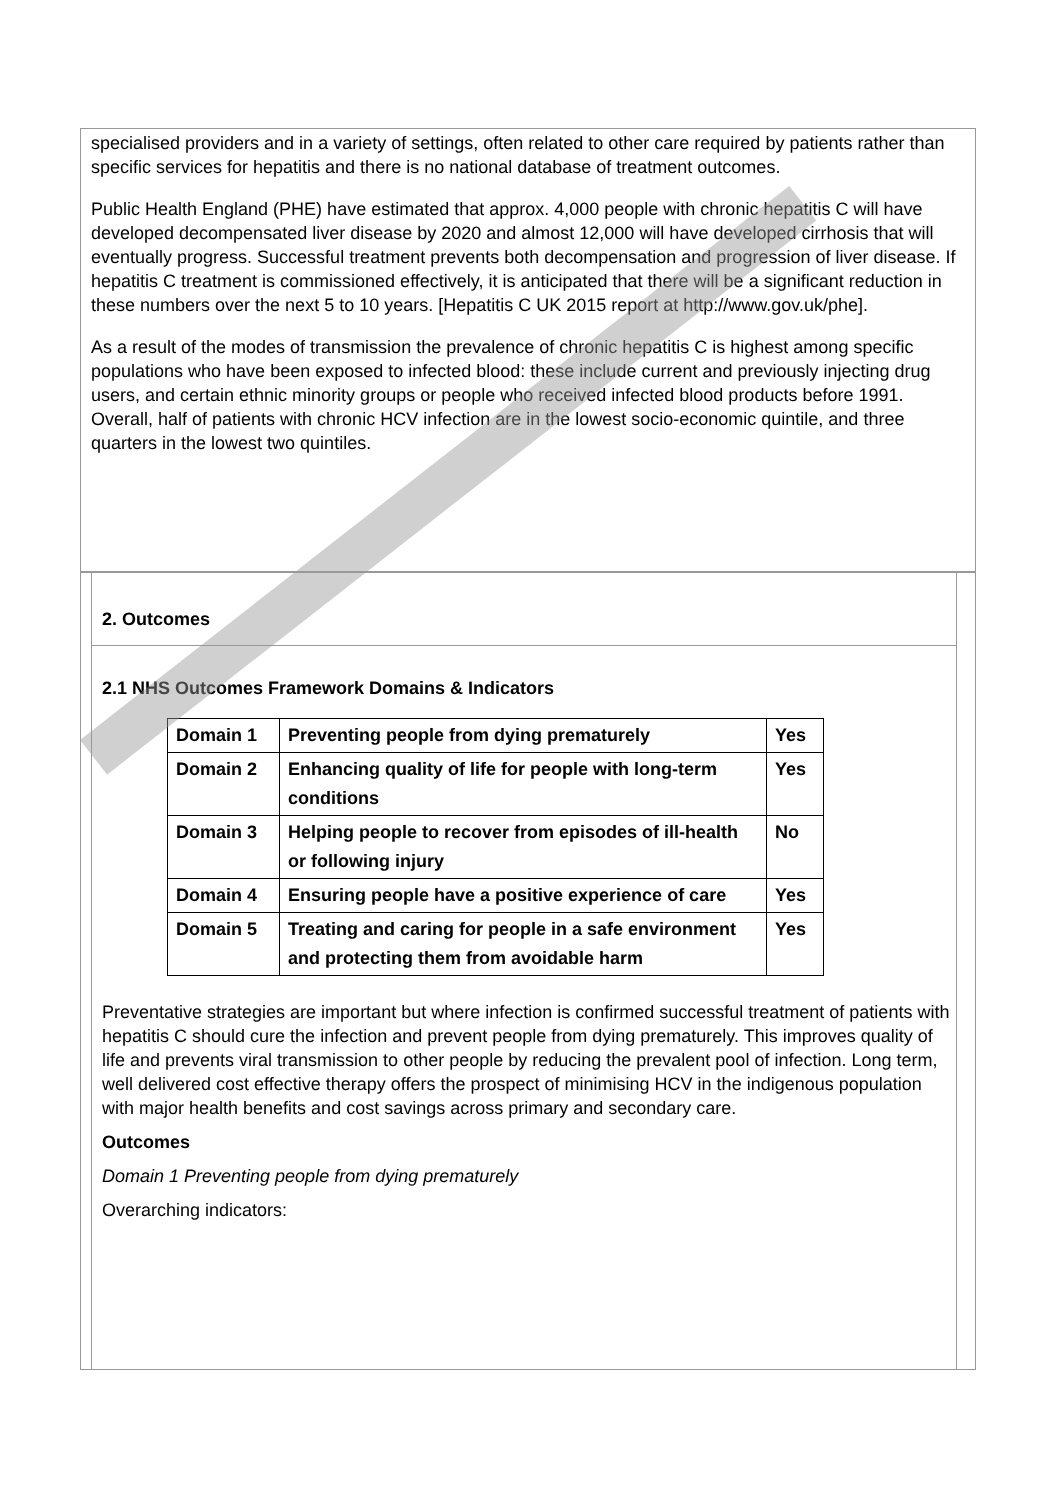specialised providers and in a variety of settings, often related to other care required by patients rather than specific services for hepatitis and there is no national database of treatment outcomes.
Public Health England (PHE) have estimated that approx. 4,000 people with chronic hepatitis C will have developed decompensated liver disease by 2020 and almost 12,000 will have developed cirrhosis that will eventually progress. Successful treatment prevents both decompensation and progression of liver disease. If hepatitis C treatment is commissioned effectively, it is anticipated that there will be a significant reduction in these numbers over the next 5 to 10 years. [Hepatitis C UK 2015 report at http://www.gov.uk/phe].
As a result of the modes of transmission the prevalence of chronic hepatitis C is highest among specific populations who have been exposed to infected blood: these include current and previously injecting drug users, and certain ethnic minority groups or people who received infected blood products before 1991. Overall, half of patients with chronic HCV infection are in the lowest socio-economic quintile, and three quarters in the lowest two quintiles.
2. Outcomes
2.1 NHS Outcomes Framework Domains & Indicators
| Domain 1 | Preventing people from dying prematurely | Yes |
| Domain 2 | Enhancing quality of life for people with long-term conditions | Yes |
| Domain 3 | Helping people to recover from episodes of ill-health or following injury | No |
| Domain 4 | Ensuring people have a positive experience of care | Yes |
| Domain 5 | Treating and caring for people in a safe environment and protecting them from avoidable harm | Yes |
Preventative strategies are important but where infection is confirmed successful treatment of patients with hepatitis C should cure the infection and prevent people from dying prematurely. This improves quality of life and prevents viral transmission to other people by reducing the prevalent pool of infection. Long term, well delivered cost effective therapy offers the prospect of minimising HCV in the indigenous population with major health benefits and cost savings across primary and secondary care.
Outcomes
Domain 1 Preventing people from dying prematurely
Overarching indicators: